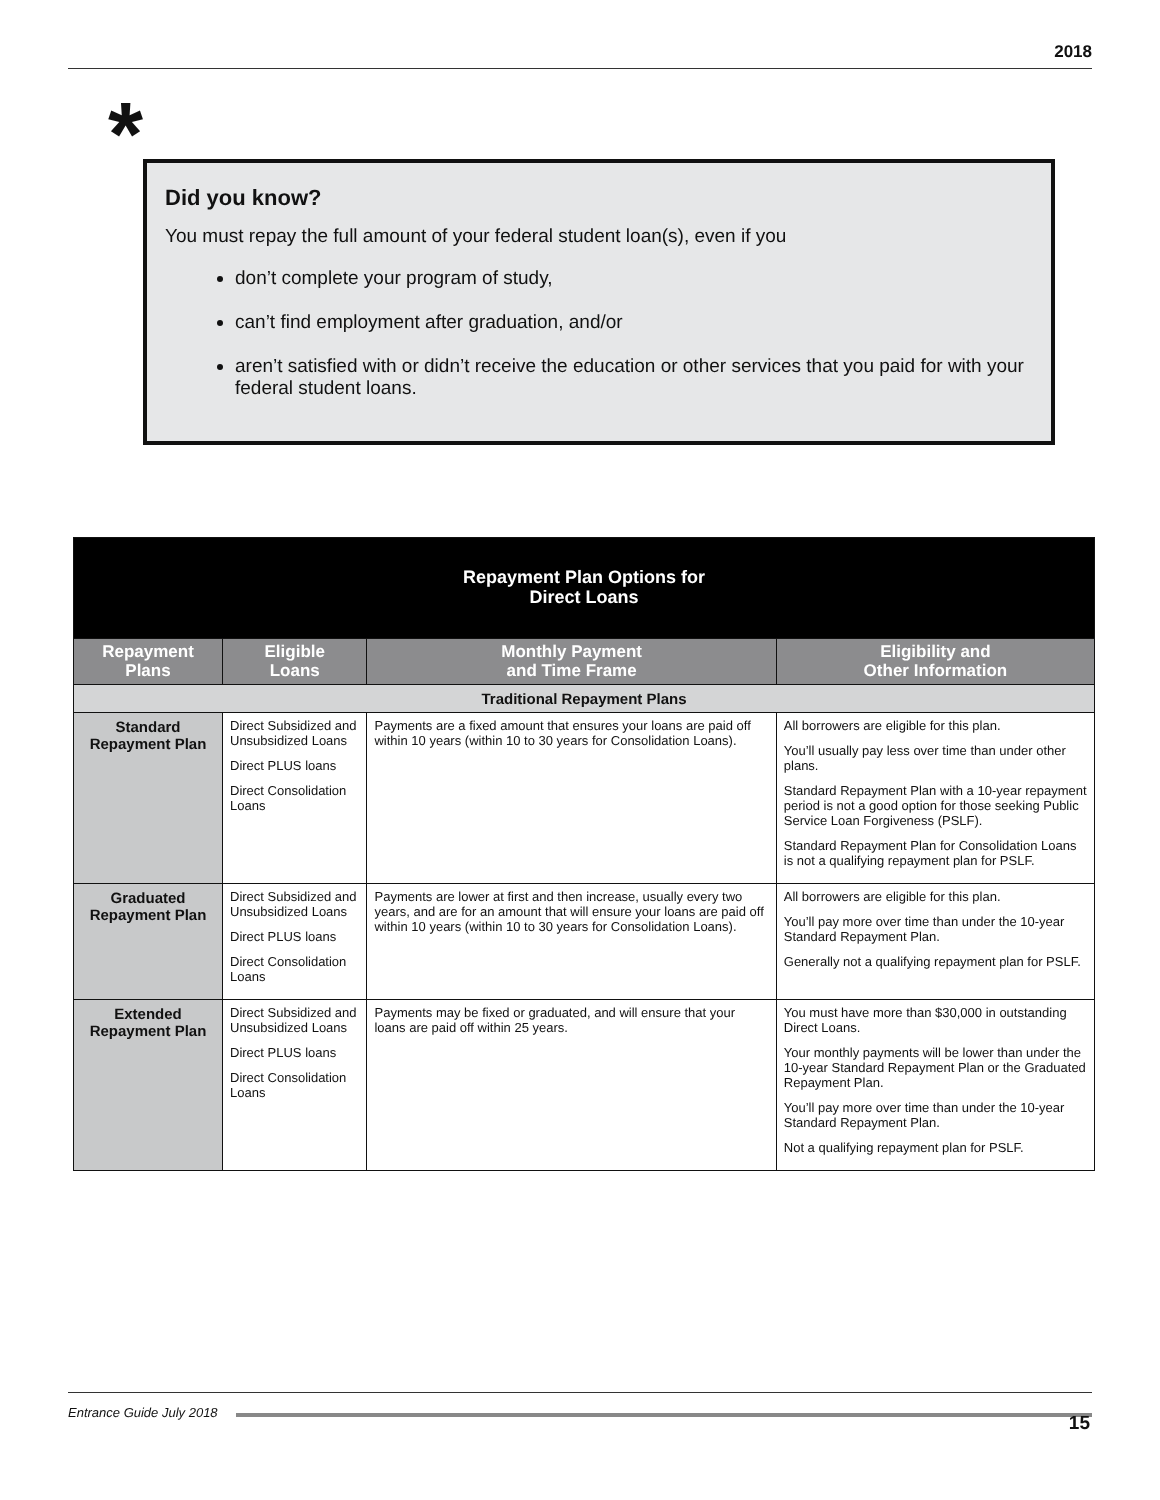2018
*
Did you know?
You must repay the full amount of your federal student loan(s), even if you
don’t complete your program of study,
can’t find employment after graduation, and/or
aren’t satisfied with or didn’t receive the education or other services that you paid for with your federal student loans.
| Repayment Plan Options for Direct Loans | | | |
| --- | --- | --- | --- |
| Repayment Plans | Eligible Loans | Monthly Payment and Time Frame | Eligibility and Other Information |
| Traditional Repayment Plans | | | |
| Standard Repayment Plan | Direct Subsidized and Unsubsidized Loans Direct PLUS loans Direct Consolidation Loans | Payments are a fixed amount that ensures your loans are paid off within 10 years (within 10 to 30 years for Consolidation Loans). | All borrowers are eligible for this plan. You’ll usually pay less over time than under other plans. Standard Repayment Plan with a 10-year repayment period is not a good option for those seeking Public Service Loan Forgiveness (PSLF). Standard Repayment Plan for Consolidation Loans is not a qualifying repayment plan for PSLF. |
| Graduated Repayment Plan | Direct Subsidized and Unsubsidized Loans Direct PLUS loans Direct Consolidation Loans | Payments are lower at first and then increase, usually every two years, and are for an amount that will ensure your loans are paid off within 10 years (within 10 to 30 years for Consolidation Loans). | All borrowers are eligible for this plan. You’ll pay more over time than under the 10-year Standard Repayment Plan. Generally not a qualifying repayment plan for PSLF. |
| Extended Repayment Plan | Direct Subsidized and Unsubsidized Loans Direct PLUS loans Direct Consolidation Loans | Payments may be fixed or graduated, and will ensure that your loans are paid off within 25 years. | You must have more than $30,000 in outstanding Direct Loans. Your monthly payments will be lower than under the 10-year Standard Repayment Plan or the Graduated Repayment Plan. You’ll pay more over time than under the 10-year Standard Repayment Plan. Not a qualifying repayment plan for PSLF. |
Entrance Guide July 2018
15